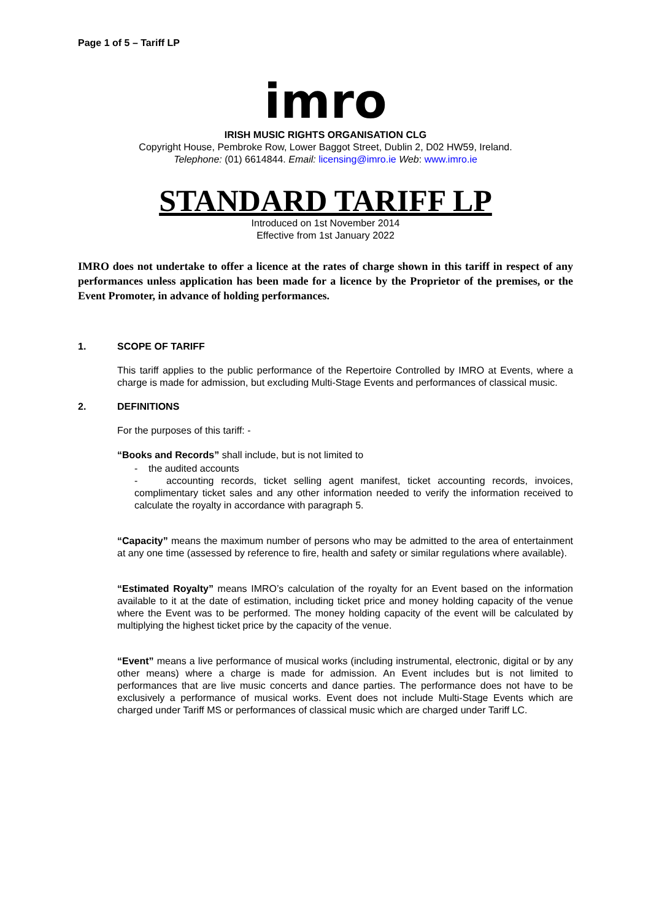Page 1 of 5 – Tariff LP
imro
IRISH MUSIC RIGHTS ORGANISATION CLG
Copyright House, Pembroke Row, Lower Baggot Street, Dublin 2, D02 HW59, Ireland.
Telephone: (01) 6614844. Email: licensing@imro.ie Web: www.imro.ie
STANDARD TARIFF LP
Introduced on 1st November 2014
Effective from 1st January 2022
IMRO does not undertake to offer a licence at the rates of charge shown in this tariff in respect of any performances unless application has been made for a licence by the Proprietor of the premises, or the Event Promoter, in advance of holding performances.
1. SCOPE OF TARIFF
This tariff applies to the public performance of the Repertoire Controlled by IMRO at Events, where a charge is made for admission, but excluding Multi-Stage Events and performances of classical music.
2. DEFINITIONS
For the purposes of this tariff: -
“Books and Records” shall include, but is not limited to
- the audited accounts
- accounting records, ticket selling agent manifest, ticket accounting records, invoices, complimentary ticket sales and any other information needed to verify the information received to calculate the royalty in accordance with paragraph 5.
“Capacity” means the maximum number of persons who may be admitted to the area of entertainment at any one time (assessed by reference to fire, health and safety or similar regulations where available).
“Estimated Royalty” means IMRO’s calculation of the royalty for an Event based on the information available to it at the date of estimation, including ticket price and money holding capacity of the venue where the Event was to be performed. The money holding capacity of the event will be calculated by multiplying the highest ticket price by the capacity of the venue.
“Event” means a live performance of musical works (including instrumental, electronic, digital or by any other means) where a charge is made for admission. An Event includes but is not limited to performances that are live music concerts and dance parties. The performance does not have to be exclusively a performance of musical works. Event does not include Multi-Stage Events which are charged under Tariff MS or performances of classical music which are charged under Tariff LC.